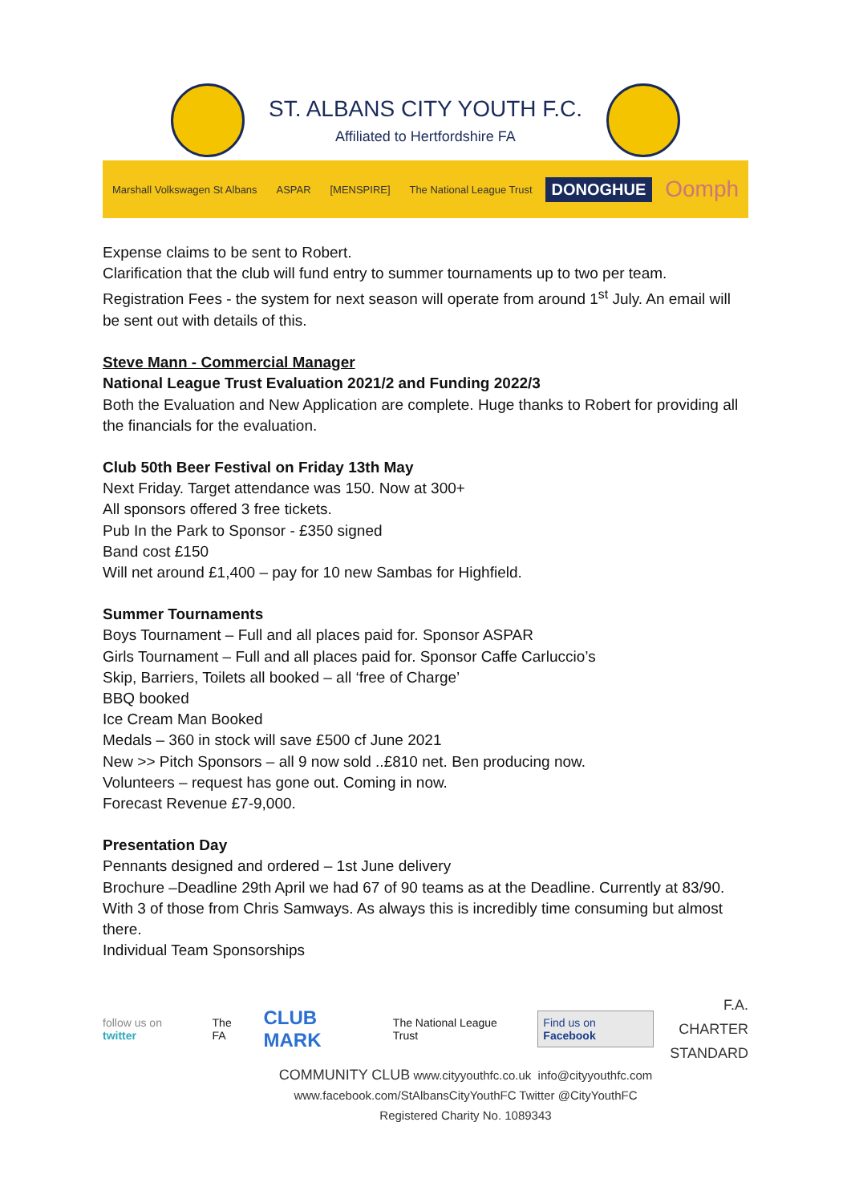ST. ALBANS CITY YOUTH F.C.
Affiliated to Hertfordshire FA
Marshall Volkswagen St Albans ASPAR [MENSPIRE] The National League Trust DONOGHUE Oomph
Expense claims to be sent to Robert.
Clarification that the club will fund entry to summer tournaments up to two per team.
Registration Fees - the system for next season will operate from around 1<sup>st</sup> July. An email will be sent out with details of this.
Steve Mann - Commercial Manager
National League Trust Evaluation 2021/2 and Funding 2022/3
Both the Evaluation and New Application are complete. Huge thanks to Robert for providing all the financials for the evaluation.
Club 50th Beer Festival on Friday 13th May
Next Friday. Target attendance was 150. Now at 300+
All sponsors offered 3 free tickets.
Pub In the Park to Sponsor - £350 signed
Band cost £150
Will net around £1,400 – pay for 10 new Sambas for Highfield.
Summer Tournaments
Boys Tournament – Full and all places paid for. Sponsor ASPAR
Girls Tournament – Full and all places paid for. Sponsor Caffe Carluccio’s
Skip, Barriers, Toilets all booked – all ‘free of Charge’
BBQ booked
Ice Cream Man Booked
Medals – 360 in stock will save £500 cf June 2021
New >> Pitch Sponsors – all 9 now sold ..£810 net. Ben producing now.
Volunteers – request has gone out. Coming in now.
Forecast Revenue £7-9,000.
Presentation Day
Pennants designed and ordered – 1st June delivery
Brochure –Deadline 29th April we had 67 of 90 teams as at the Deadline. Currently at 83/90. With 3 of those from Chris Samways. As always this is incredibly time consuming but almost there.
Individual Team Sponsorships
follow us on twitter The FA CLUB MARK The National League Trust Find us on Facebook
F.A.
CHARTER
STANDARD
COMMUNITY CLUB www.cityyouthfc.co.uk info@cityyouthfc.com
www.facebook.com/StAlbansCityYouthFC Twitter @CityYouthFC
Registered Charity No. 1089343